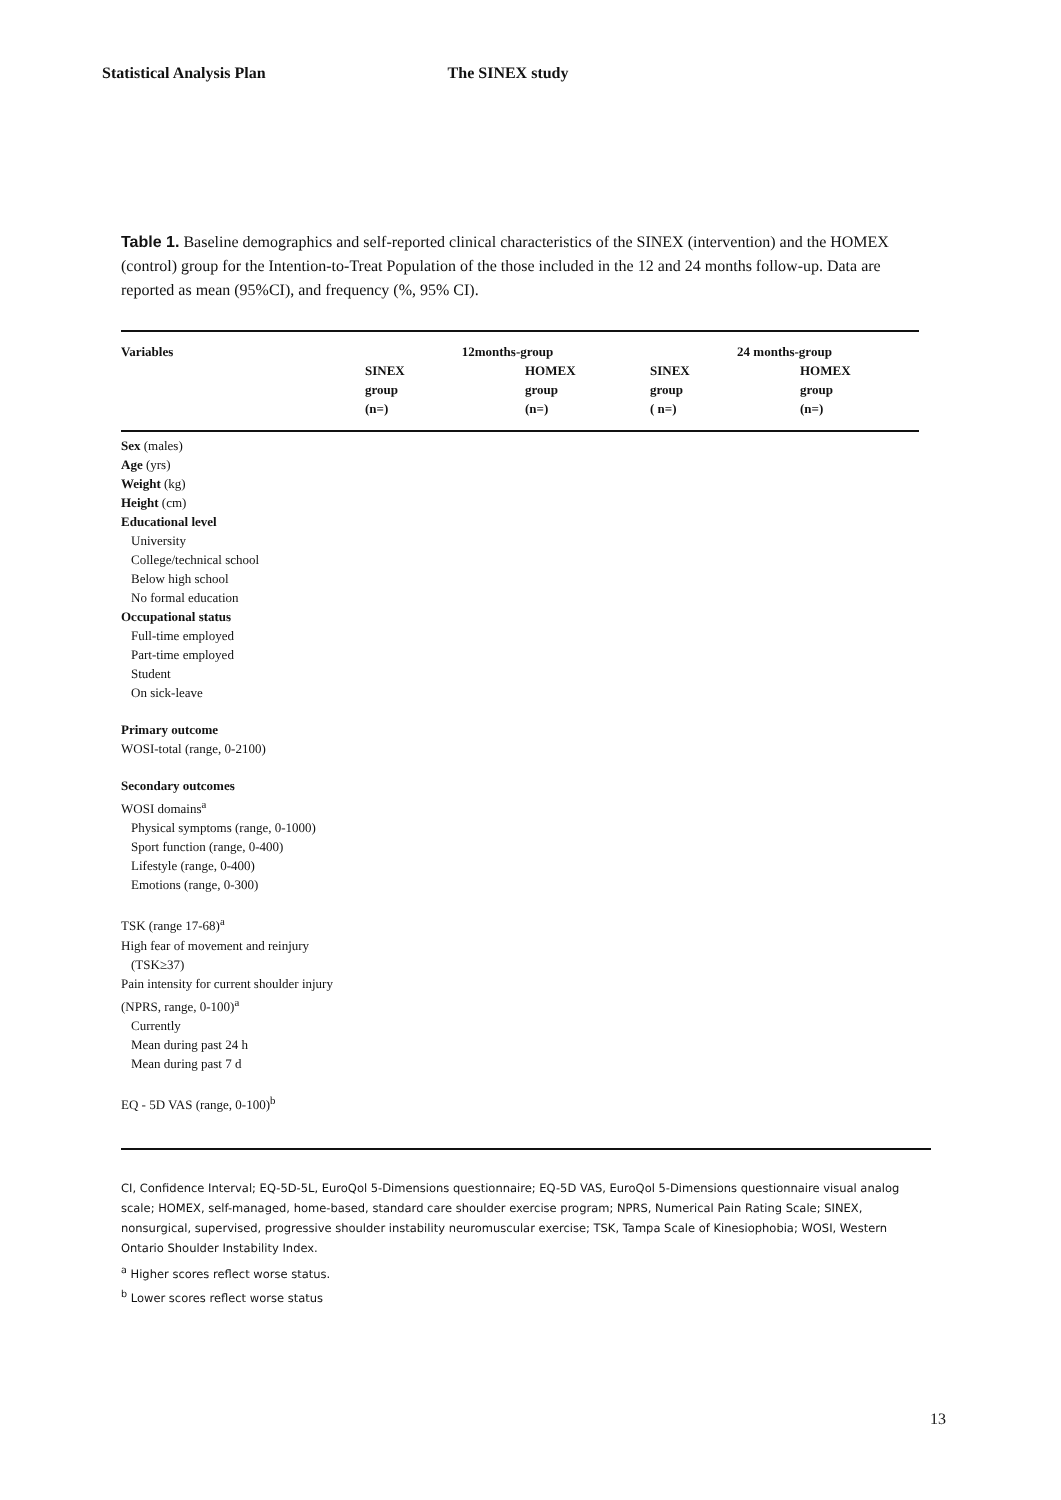Statistical Analysis Plan The SINEX study
Table 1. Baseline demographics and self-reported clinical characteristics of the SINEX (intervention) and the HOMEX (control) group for the Intention-to-Treat Population of the those included in the 12 and 24 months follow-up. Data are reported as mean (95%CI), and frequency (%, 95% CI).
| Variables | 12months-group | | 24 months-group | |
| --- | --- | --- | --- | --- |
| | SINEX group (n=) | HOMEX group (n=) | SINEX group ( n=) | HOMEX group (n=) |
| Sex (males) | | | | |
| Age (yrs) | | | | |
| Weight (kg) | | | | |
| Height (cm) | | | | |
| Educational level | | | | |
| University | | | | |
| College/technical school | | | | |
| Below high school | | | | |
| No formal education | | | | |
| Occupational status | | | | |
| Full-time employed | | | | |
| Part-time employed | | | | |
| Student | | | | |
| On sick-leave | | | | |
| Primary outcome | | | | |
| WOSI-total (range, 0-2100) | | | | |
| Secondary outcomes | | | | |
| WOSI domains<sup>a</sup> | | | | |
| Physical symptoms (range, 0-1000) | | | | |
| Sport function (range, 0-400) | | | | |
| Lifestyle (range, 0-400) | | | | |
| Emotions (range, 0-300) | | | | |
| TSK (range 17-68)<sup>a</sup> | | | | |
| High fear of movement and reinjury | | | | |
| (TSK≥37) | | | | |
| Pain intensity for current shoulder injury | | | | |
| (NPRS, range, 0-100)<sup>a</sup> | | | | |
| Currently | | | | |
| Mean during past 24 h | | | | |
| Mean during past 7 d | | | | |
| EQ - 5D VAS (range, 0-100)<sup>b</sup> | | | | |
CI, Confidence Interval; EQ-5D-5L, EuroQol 5-Dimensions questionnaire; EQ-5D VAS, EuroQol 5-Dimensions questionnaire visual analog scale; HOMEX, self-managed, home-based, standard care shoulder exercise program; NPRS, Numerical Pain Rating Scale; SINEX, nonsurgical, supervised, progressive shoulder instability neuromuscular exercise; TSK, Tampa Scale of Kinesiophobia; WOSI, Western Ontario Shoulder Instability Index.
<sup>a</sup> Higher scores reflect worse status.
<sup>b</sup> Lower scores reflect worse status
13